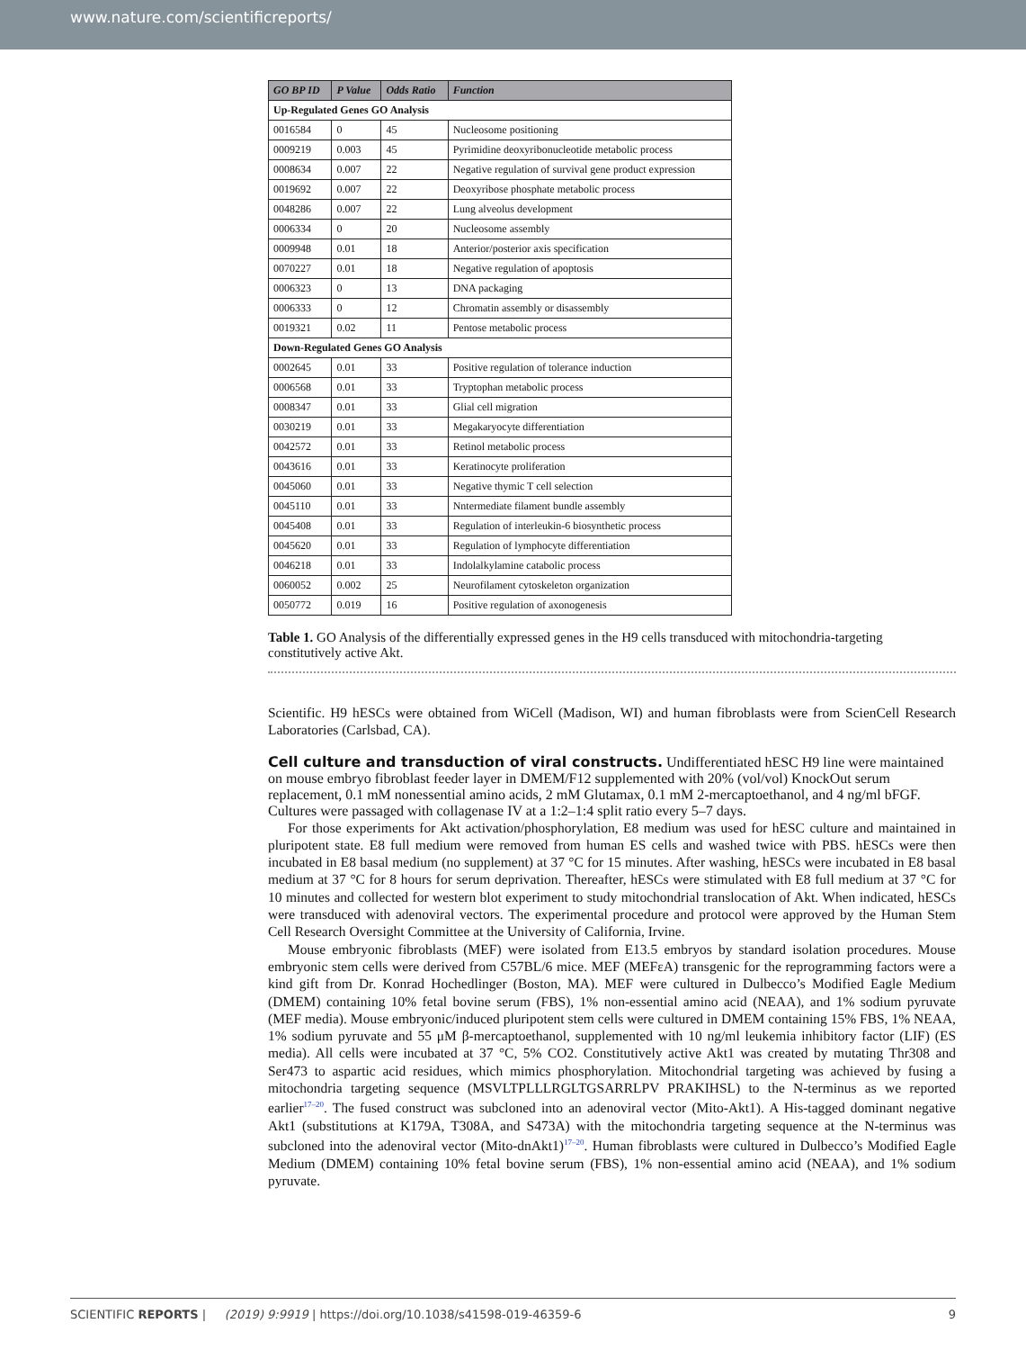www.nature.com/scientificreports/
| GO BP ID | P Value | Odds Ratio | Function |
| --- | --- | --- | --- |
| Up-Regulated Genes GO Analysis | | | |
| 0016584 | 0 | 45 | Nucleosome positioning |
| 0009219 | 0.003 | 45 | Pyrimidine deoxyribonucleotide metabolic process |
| 0008634 | 0.007 | 22 | Negative regulation of survival gene product expression |
| 0019692 | 0.007 | 22 | Deoxyribose phosphate metabolic process |
| 0048286 | 0.007 | 22 | Lung alveolus development |
| 0006334 | 0 | 20 | Nucleosome assembly |
| 0009948 | 0.01 | 18 | Anterior/posterior axis specification |
| 0070227 | 0.01 | 18 | Negative regulation of apoptosis |
| 0006323 | 0 | 13 | DNA packaging |
| 0006333 | 0 | 12 | Chromatin assembly or disassembly |
| 0019321 | 0.02 | 11 | Pentose metabolic process |
| Down-Regulated Genes GO Analysis | | | |
| 0002645 | 0.01 | 33 | Positive regulation of tolerance induction |
| 0006568 | 0.01 | 33 | Tryptophan metabolic process |
| 0008347 | 0.01 | 33 | Glial cell migration |
| 0030219 | 0.01 | 33 | Megakaryocyte differentiation |
| 0042572 | 0.01 | 33 | Retinol metabolic process |
| 0043616 | 0.01 | 33 | Keratinocyte proliferation |
| 0045060 | 0.01 | 33 | Negative thymic T cell selection |
| 0045110 | 0.01 | 33 | Nntermediate filament bundle assembly |
| 0045408 | 0.01 | 33 | Regulation of interleukin-6 biosynthetic process |
| 0045620 | 0.01 | 33 | Regulation of lymphocyte differentiation |
| 0046218 | 0.01 | 33 | Indolalkylamine catabolic process |
| 0060052 | 0.002 | 25 | Neurofilament cytoskeleton organization |
| 0050772 | 0.019 | 16 | Positive regulation of axonogenesis |
Table 1. GO Analysis of the differentially expressed genes in the H9 cells transduced with mitochondria-targeting constitutively active Akt.
Scientific. H9 hESCs were obtained from WiCell (Madison, WI) and human fibroblasts were from ScienCell Research Laboratories (Carlsbad, CA).
Cell culture and transduction of viral constructs.
Undifferentiated hESC H9 line were maintained on mouse embryo fibroblast feeder layer in DMEM/F12 supplemented with 20% (vol/vol) KnockOut serum replacement, 0.1 mM nonessential amino acids, 2 mM Glutamax, 0.1 mM 2-mercaptoethanol, and 4 ng/ml bFGF. Cultures were passaged with collagenase IV at a 1:2–1:4 split ratio every 5–7 days.
For those experiments for Akt activation/phosphorylation, E8 medium was used for hESC culture and maintained in pluripotent state. E8 full medium were removed from human ES cells and washed twice with PBS. hESCs were then incubated in E8 basal medium (no supplement) at 37 °C for 15 minutes. After washing, hESCs were incubated in E8 basal medium at 37 °C for 8 hours for serum deprivation. Thereafter, hESCs were stimulated with E8 full medium at 37 °C for 10 minutes and collected for western blot experiment to study mitochondrial translocation of Akt. When indicated, hESCs were transduced with adenoviral vectors. The experimental procedure and protocol were approved by the Human Stem Cell Research Oversight Committee at the University of California, Irvine.
Mouse embryonic fibroblasts (MEF) were isolated from E13.5 embryos by standard isolation procedures. Mouse embryonic stem cells were derived from C57BL/6 mice. MEF (MEFεA) transgenic for the reprogramming factors were a kind gift from Dr. Konrad Hochedlinger (Boston, MA). MEF were cultured in Dulbecco’s Modified Eagle Medium (DMEM) containing 10% fetal bovine serum (FBS), 1% non-essential amino acid (NEAA), and 1% sodium pyruvate (MEF media). Mouse embryonic/induced pluripotent stem cells were cultured in DMEM containing 15% FBS, 1% NEAA, 1% sodium pyruvate and 55 μM β-mercaptoethanol, supplemented with 10 ng/ml leukemia inhibitory factor (LIF) (ES media). All cells were incubated at 37 °C, 5% CO2. Constitutively active Akt1 was created by mutating Thr308 and Ser473 to aspartic acid residues, which mimics phosphorylation. Mitochondrial targeting was achieved by fusing a mitochondria targeting sequence (MSVLTPLLLRGLTGSARRLPV PRAKIHSL) to the N-terminus as we reported earlier<sup>17–20</sup>. The fused construct was subcloned into an adenoviral vector (Mito-Akt1). A His-tagged dominant negative Akt1 (substitutions at K179A, T308A, and S473A) with the mitochondria targeting sequence at the N-terminus was subcloned into the adenoviral vector (Mito-dnAkt1)<sup>17–20</sup>. Human fibroblasts were cultured in Dulbecco’s Modified Eagle Medium (DMEM) containing 10% fetal bovine serum (FBS), 1% non-essential amino acid (NEAA), and 1% sodium pyruvate.
SCIENTIFIC REPORTS | (2019) 9:9919 | https://doi.org/10.1038/s41598-019-46359-6 9